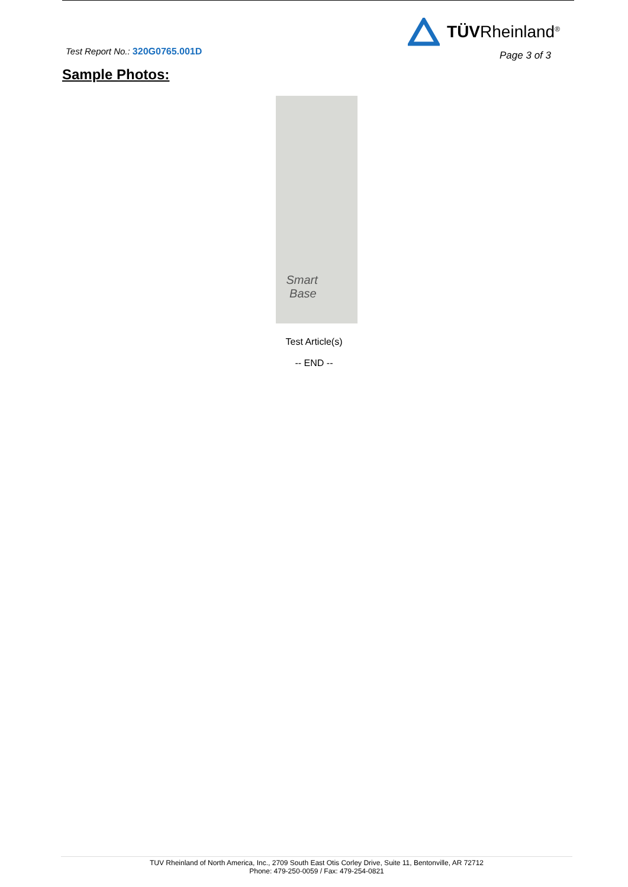Test Report No.: 320G0765.001D
TÜVRheinland<sup>®</sup>
Page 3 of 3
Sample Photos:
Smart
Base
Test Article(s)
-- END --
TUV Rheinland of North America, Inc., 2709 South East Otis Corley Drive, Suite 11, Bentonville, AR 72712
Phone: 479-250-0059 / Fax: 479-254-0821